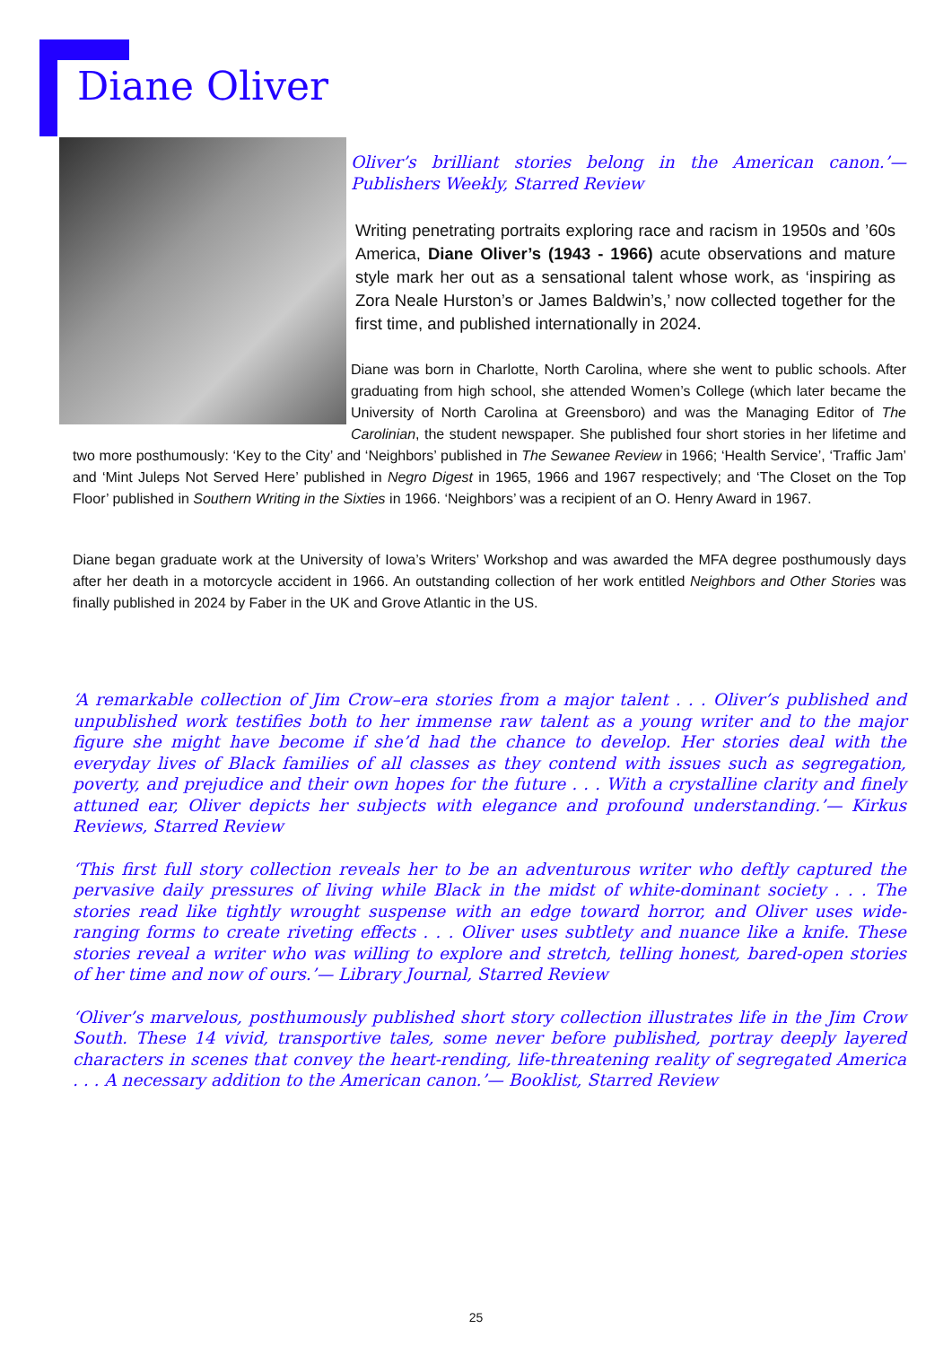Diane Oliver
Oliver’s brilliant stories belong in the American canon.’— Publishers Weekly, Starred Review
Writing penetrating portraits exploring race and racism in 1950s and ’60s America, Diane Oliver’s (1943 - 1966) acute observations and mature style mark her out as a sensational talent whose work, as ‘inspiring as Zora Neale Hurston’s or James Baldwin’s,’ now collected together for the first time, and published internationally in 2024.
Diane was born in Charlotte, North Carolina, where she went to public schools. After graduating from high school, she attended Women’s College (which later became the University of North Carolina at Greensboro) and was the Managing Editor of The Carolinian, the student newspaper. She published four short stories in her lifetime and two more posthumously: ‘Key to the City’ and ‘Neighbors’ published in The Sewanee Review in 1966; ‘Health Service’, ‘Traffic Jam’ and ‘Mint Juleps Not Served Here’ published in Negro Digest in 1965, 1966 and 1967 respectively; and ‘The Closet on the Top Floor’ published in Southern Writing in the Sixties in 1966. ‘Neighbors’ was a recipient of an O. Henry Award in 1967.
Diane began graduate work at the University of Iowa’s Writers’ Workshop and was awarded the MFA degree posthumously days after her death in a motorcycle accident in 1966. An outstanding collection of her work entitled Neighbors and Other Stories was finally published in 2024 by Faber in the UK and Grove Atlantic in the US.
‘A remarkable collection of Jim Crow–era stories from a major talent . . . Oliver’s published and unpublished work testifies both to her immense raw talent as a young writer and to the major figure she might have become if she’d had the chance to develop. Her stories deal with the everyday lives of Black families of all classes as they contend with issues such as segregation, poverty, and prejudice and their own hopes for the future . . . With a crystalline clarity and finely attuned ear, Oliver depicts her subjects with elegance and profound understanding.’— Kirkus Reviews, Starred Review
‘This first full story collection reveals her to be an adventurous writer who deftly captured the pervasive daily pressures of living while Black in the midst of white-dominant society . . . The stories read like tightly wrought suspense with an edge toward horror, and Oliver uses wide-ranging forms to create riveting effects . . . Oliver uses subtlety and nuance like a knife. These stories reveal a writer who was willing to explore and stretch, telling honest, bared-open stories of her time and now of ours.’— Library Journal, Starred Review
‘Oliver’s marvelous, posthumously published short story collection illustrates life in the Jim Crow South. These 14 vivid, transportive tales, some never before published, portray deeply layered characters in scenes that convey the heart-rending, life-threatening reality of segregated America . . . A necessary addition to the American canon.’— Booklist, Starred Review
25